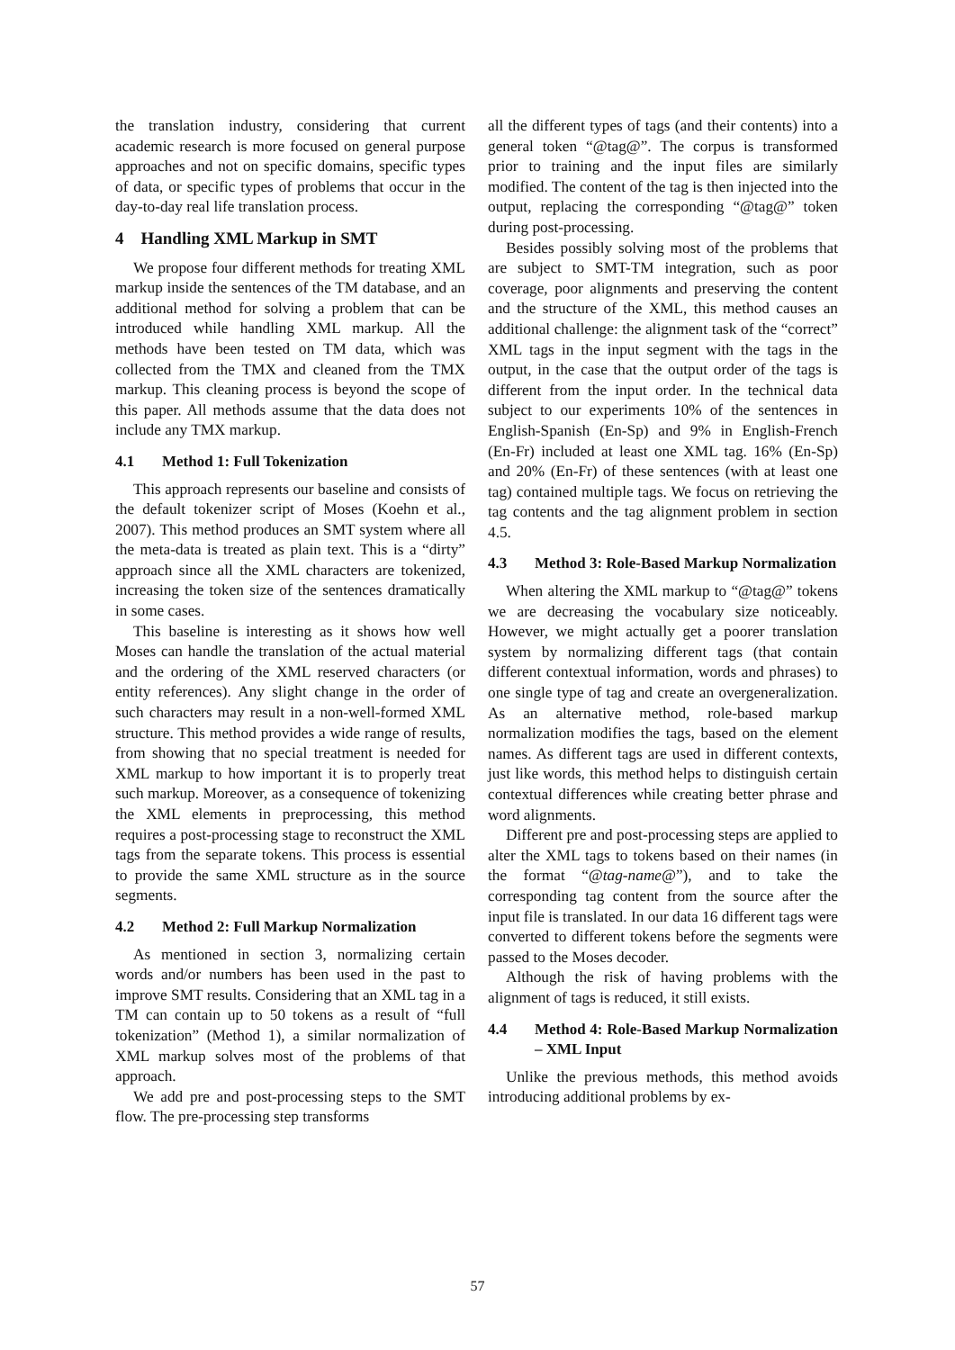the translation industry, considering that current academic research is more focused on general purpose approaches and not on specific domains, specific types of data, or specific types of problems that occur in the day-to-day real life translation process.
4 Handling XML Markup in SMT
We propose four different methods for treating XML markup inside the sentences of the TM database, and an additional method for solving a problem that can be introduced while handling XML markup. All the methods have been tested on TM data, which was collected from the TMX and cleaned from the TMX markup. This cleaning process is beyond the scope of this paper. All methods assume that the data does not include any TMX markup.
4.1 Method 1: Full Tokenization
This approach represents our baseline and consists of the default tokenizer script of Moses (Koehn et al., 2007). This method produces an SMT system where all the meta-data is treated as plain text. This is a “dirty” approach since all the XML characters are tokenized, increasing the token size of the sentences dramatically in some cases.
This baseline is interesting as it shows how well Moses can handle the translation of the actual material and the ordering of the XML reserved characters (or entity references). Any slight change in the order of such characters may result in a non-well-formed XML structure. This method provides a wide range of results, from showing that no special treatment is needed for XML markup to how important it is to properly treat such markup. Moreover, as a consequence of tokenizing the XML elements in preprocessing, this method requires a post-processing stage to reconstruct the XML tags from the separate tokens. This process is essential to provide the same XML structure as in the source segments.
4.2 Method 2: Full Markup Normalization
As mentioned in section 3, normalizing certain words and/or numbers has been used in the past to improve SMT results. Considering that an XML tag in a TM can contain up to 50 tokens as a result of “full tokenization” (Method 1), a similar normalization of XML markup solves most of the problems of that approach.
We add pre and post-processing steps to the SMT flow. The pre-processing step transforms
all the different types of tags (and their contents) into a general token “@tag@”. The corpus is transformed prior to training and the input files are similarly modified. The content of the tag is then injected into the output, replacing the corresponding “@tag@” token during post-processing.
Besides possibly solving most of the problems that are subject to SMT-TM integration, such as poor coverage, poor alignments and preserving the content and the structure of the XML, this method causes an additional challenge: the alignment task of the “correct” XML tags in the input segment with the tags in the output, in the case that the output order of the tags is different from the input order. In the technical data subject to our experiments 10% of the sentences in English-Spanish (En-Sp) and 9% in English-French (En-Fr) included at least one XML tag. 16% (En-Sp) and 20% (En-Fr) of these sentences (with at least one tag) contained multiple tags. We focus on retrieving the tag contents and the tag alignment problem in section 4.5.
4.3 Method 3: Role-Based Markup Normalization
When altering the XML markup to “@tag@” tokens we are decreasing the vocabulary size noticeably. However, we might actually get a poorer translation system by normalizing different tags (that contain different contextual information, words and phrases) to one single type of tag and create an overgeneralization. As an alternative method, role-based markup normalization modifies the tags, based on the element names. As different tags are used in different contexts, just like words, this method helps to distinguish certain contextual differences while creating better phrase and word alignments.
Different pre and post-processing steps are applied to alter the XML tags to tokens based on their names (in the format “@tag-name@”), and to take the corresponding tag content from the source after the input file is translated. In our data 16 different tags were converted to different tokens before the segments were passed to the Moses decoder.
Although the risk of having problems with the alignment of tags is reduced, it still exists.
4.4 Method 4: Role-Based Markup Normalization – XML Input
Unlike the previous methods, this method avoids introducing additional problems by ex-
57